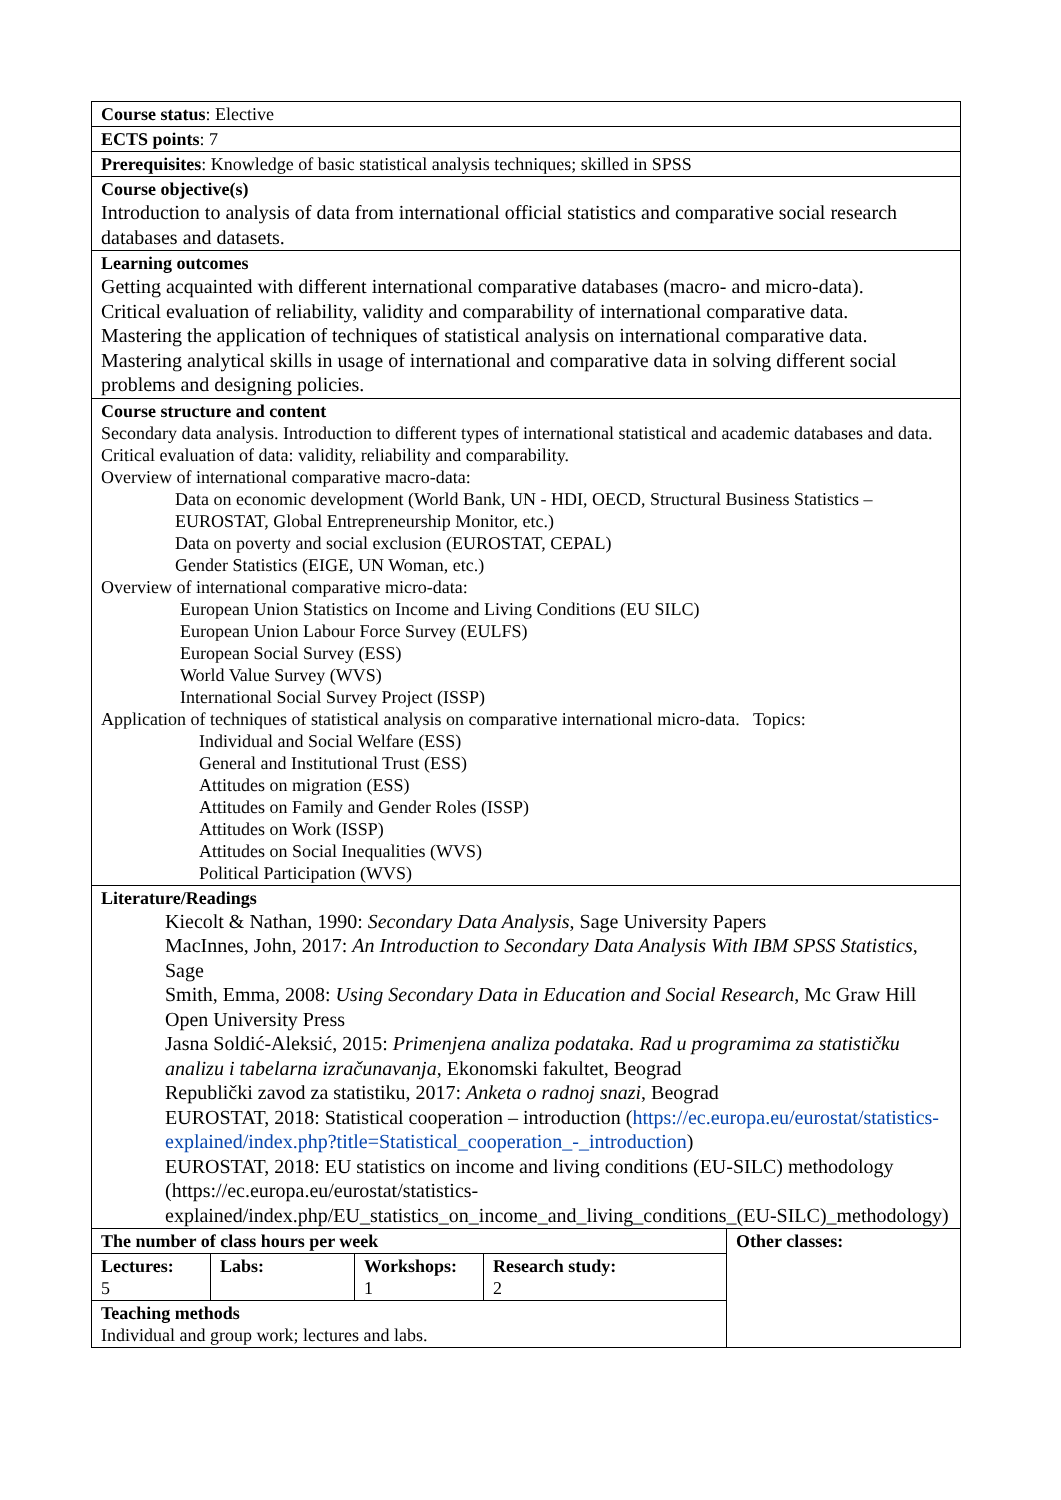| Course status : Elective | | | | |
| ECTS points : 7 | | | | |
| Prerequisites : Knowledge of basic statistical analysis techniques; skilled in SPSS | | | | |
| Course objective(s) Introduction to analysis of data from international official statistics and comparative social research databases and datasets. | | | | |
| Learning outcomes Getting acquainted with different international comparative databases (macro- and micro-data). Critical evaluation of reliability, validity and comparability of international comparative data. Mastering the application of techniques of statistical analysis on international comparative data. Mastering analytical skills in usage of international and comparative data in solving different social problems and designing policies. | | | | |
| Course structure and content Secondary data analysis. Introduction to different types of international statistical and academic databases and data. Critical evaluation of data: validity, reliability and comparability. Overview of international comparative macro-data: Data on economic development (World Bank, UN - HDI, OECD, Structural Business Statistics – EUROSTAT, Global Entrepreneurship Monitor, etc.) Data on poverty and social exclusion (EUROSTAT, CEPAL) Gender Statistics (EIGE, UN Woman, etc.) Overview of international comparative micro-data: European Union Statistics on Income and Living Conditions (EU SILC) European Union Labour Force Survey (EULFS) European Social Survey (ESS) World Value Survey (WVS) International Social Survey Project (ISSP) Application of techniques of statistical analysis on comparative international micro-data. Topics: Individual and Social Welfare (ESS) General and Institutional Trust (ESS) Attitudes on migration (ESS) Attitudes on Family and Gender Roles (ISSP) Attitudes on Work (ISSP) Attitudes on Social Inequalities (WVS) Political Participation (WVS) | | | | |
| Literature/Readings Kiecolt & Nathan, 1990: Secondary Data Analysis , Sage University Papers MacInnes, John, 2017: An Introduction to Secondary Data Analysis With IBM SPSS Statistics , Sage Smith, Emma, 2008: Using Secondary Data in Education and Social Research , Mc Graw Hill Open University Press Jasna Soldić-Aleksić, 2015: Primenjena analiza podataka. Rad u programima za statističku analizu i tabelarna izračunavanja , Ekonomski fakultet, Beograd Republički zavod za statistiku, 2017: Anketa o radnoj snazi , Beograd EUROSTAT, 2018: Statistical cooperation – introduction ( https://ec.europa.eu/eurostat/statistics-explained/index.php?title=Statistical_cooperation_-_introduction ) EUROSTAT, 2018: EU statistics on income and living conditions (EU-SILC) methodology (https://ec.europa.eu/eurostat/statistics-explained/index.php/EU_statistics_on_income_and_living_conditions_(EU-SILC)_methodology) | | | | |
| The number of class hours per week | | | | Other classes: |
| Lectures: 5 | Labs: | Workshops: 1 | Research study: 2 | |
| Teaching methods Individual and group work; lectures and labs. | | | | |